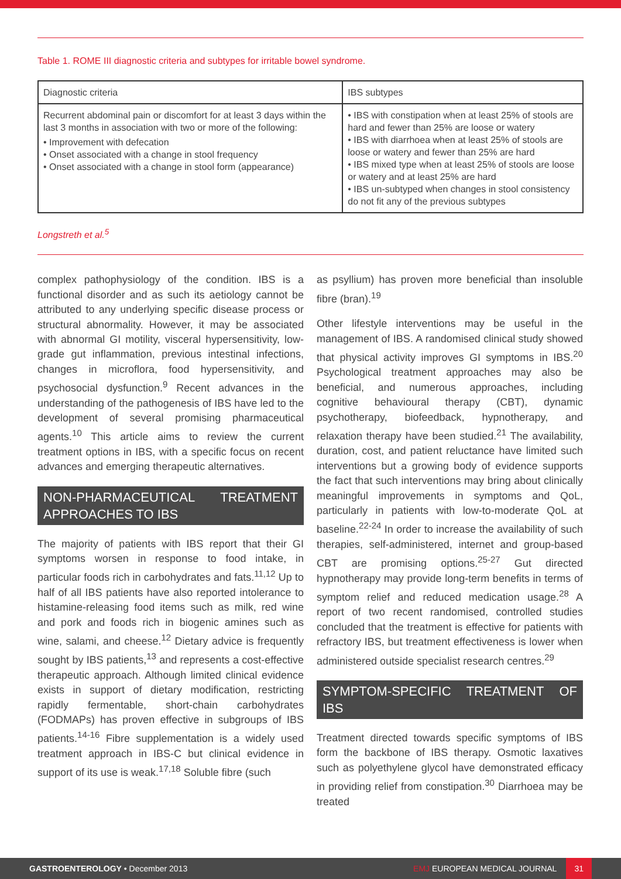Table 1. ROME III diagnostic criteria and subtypes for irritable bowel syndrome.
| Diagnostic criteria | IBS subtypes |
| --- | --- |
| Recurrent abdominal pain or discomfort for at least 3 days within the last 3 months in association with two or more of the following: • Improvement with defecation • Onset associated with a change in stool frequency • Onset associated with a change in stool form (appearance) | • IBS with constipation when at least 25% of stools are hard and fewer than 25% are loose or watery • IBS with diarrhoea when at least 25% of stools are loose or watery and fewer than 25% are hard • IBS mixed type when at least 25% of stools are loose or watery and at least 25% are hard • IBS un-subtyped when changes in stool consistency do not fit any of the previous subtypes |
Longstreth et al.<sup>5</sup>
complex pathophysiology of the condition. IBS is a functional disorder and as such its aetiology cannot be attributed to any underlying specific disease process or structural abnormality. However, it may be associated with abnormal GI motility, visceral hypersensitivity, low-grade gut inflammation, previous intestinal infections, changes in microflora, food hypersensitivity, and psychosocial dysfunction.<sup>9</sup> Recent advances in the understanding of the pathogenesis of IBS have led to the development of several promising pharmaceutical agents.<sup>10</sup> This article aims to review the current treatment options in IBS, with a specific focus on recent advances and emerging therapeutic alternatives.
NON-PHARMACEUTICAL TREATMENT APPROACHES TO IBS
The majority of patients with IBS report that their GI symptoms worsen in response to food intake, in particular foods rich in carbohydrates and fats.<sup>11,12</sup> Up to half of all IBS patients have also reported intolerance to histamine-releasing food items such as milk, red wine and pork and foods rich in biogenic amines such as wine, salami, and cheese.<sup>12</sup> Dietary advice is frequently sought by IBS patients,<sup>13</sup> and represents a cost-effective therapeutic approach. Although limited clinical evidence exists in support of dietary modification, restricting rapidly fermentable, short-chain carbohydrates (FODMAPs) has proven effective in subgroups of IBS patients.<sup>14-16</sup> Fibre supplementation is a widely used treatment approach in IBS-C but clinical evidence in support of its use is weak.<sup>17,18</sup> Soluble fibre (such
as psyllium) has proven more beneficial than insoluble fibre (bran).<sup>19</sup>
Other lifestyle interventions may be useful in the management of IBS. A randomised clinical study showed that physical activity improves GI symptoms in IBS.<sup>20</sup> Psychological treatment approaches may also be beneficial, and numerous approaches, including cognitive behavioural therapy (CBT), dynamic psychotherapy, biofeedback, hypnotherapy, and relaxation therapy have been studied.<sup>21</sup> The availability, duration, cost, and patient reluctance have limited such interventions but a growing body of evidence supports the fact that such interventions may bring about clinically meaningful improvements in symptoms and QoL, particularly in patients with low-to-moderate QoL at baseline.<sup>22-24</sup> In order to increase the availability of such therapies, self-administered, internet and group-based CBT are promising options.<sup>25-27</sup> Gut directed hypnotherapy may provide long-term benefits in terms of symptom relief and reduced medication usage.<sup>28</sup> A report of two recent randomised, controlled studies concluded that the treatment is effective for patients with refractory IBS, but treatment effectiveness is lower when administered outside specialist research centres.<sup>29</sup>
SYMPTOM-SPECIFIC TREATMENT OF IBS
Treatment directed towards specific symptoms of IBS form the backbone of IBS therapy. Osmotic laxatives such as polyethylene glycol have demonstrated efficacy in providing relief from constipation.<sup>30</sup> Diarrhoea may be treated
GASTROENTEROLOGY • December 2013 EMJ EUROPEAN MEDICAL JOURNAL 31